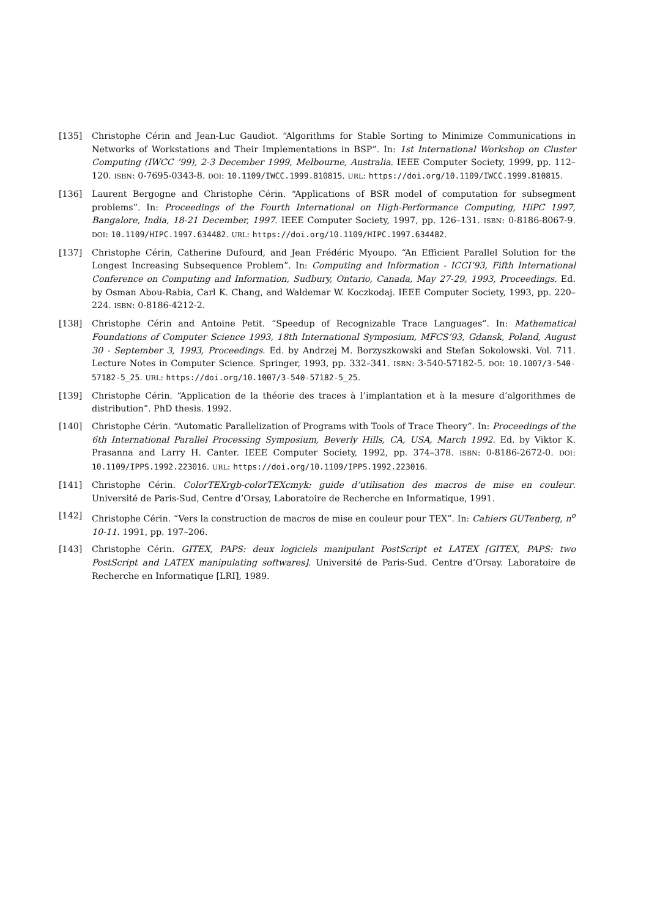[135] Christophe Cérin and Jean-Luc Gaudiot. “Algorithms for Stable Sorting to Minimize Communications in Networks of Workstations and Their Implementations in BSP”. In: 1st International Workshop on Cluster Computing (IWCC ’99), 2-3 December 1999, Melbourne, Australia. IEEE Computer Society, 1999, pp. 112–120. ISBN: 0-7695-0343-8. DOI: 10.1109/IWCC.1999.810815. URL: https://doi.org/10.1109/IWCC.1999.810815.
[136] Laurent Bergogne and Christophe Cérin. “Applications of BSR model of computation for subsegment problems”. In: Proceedings of the Fourth International on High-Performance Computing, HiPC 1997, Bangalore, India, 18-21 December, 1997. IEEE Computer Society, 1997, pp. 126–131. ISBN: 0-8186-8067-9. DOI: 10.1109/HIPC.1997.634482. URL: https://doi.org/10.1109/HIPC.1997.634482.
[137] Christophe Cérin, Catherine Dufourd, and Jean Frédéric Myoupo. “An Efficient Parallel Solution for the Longest Increasing Subsequence Problem”. In: Computing and Information - ICCI’93, Fifth International Conference on Computing and Information, Sudbury, Ontario, Canada, May 27-29, 1993, Proceedings. Ed. by Osman Abou-Rabia, Carl K. Chang, and Waldemar W. Koczkodaj. IEEE Computer Society, 1993, pp. 220–224. ISBN: 0-8186-4212-2.
[138] Christophe Cérin and Antoine Petit. “Speedup of Recognizable Trace Languages”. In: Mathematical Foundations of Computer Science 1993, 18th International Symposium, MFCS’93, Gdansk, Poland, August 30 - September 3, 1993, Proceedings. Ed. by Andrzej M. Borzyszkowski and Stefan Sokolowski. Vol. 711. Lecture Notes in Computer Science. Springer, 1993, pp. 332–341. ISBN: 3-540-57182-5. DOI: 10.1007/3-540-57182-5_25. URL: https://doi.org/10.1007/3-540-57182-5_25.
[139] Christophe Cérin. “Application de la théorie des traces à l’implantation et à la mesure d’algorithmes de distribution”. PhD thesis. 1992.
[140] Christophe Cérin. “Automatic Parallelization of Programs with Tools of Trace Theory”. In: Proceedings of the 6th International Parallel Processing Symposium, Beverly Hills, CA, USA, March 1992. Ed. by Viktor K. Prasanna and Larry H. Canter. IEEE Computer Society, 1992, pp. 374–378. ISBN: 0-8186-2672-0. DOI: 10.1109/IPPS.1992.223016. URL: https://doi.org/10.1109/IPPS.1992.223016.
[141] Christophe Cérin. ColorTEXrgb-colorTEXcmyk: guide d’utilisation des macros de mise en couleur. Université de Paris-Sud, Centre d’Orsay, Laboratoire de Recherche en Informatique, 1991.
[142] Christophe Cérin. “Vers la construction de macros de mise en couleur pour TEX”. In: Cahiers GUTenberg, n<sup>o</sup> 10-11. 1991, pp. 197–206.
[143] Christophe Cérin. GITEX, PAPS: deux logiciels manipulant PostScript et LATEX [GITEX, PAPS: two PostScript and LATEX manipulating softwares]. Université de Paris-Sud. Centre d’Orsay. Laboratoire de Recherche en Informatique [LRI], 1989.